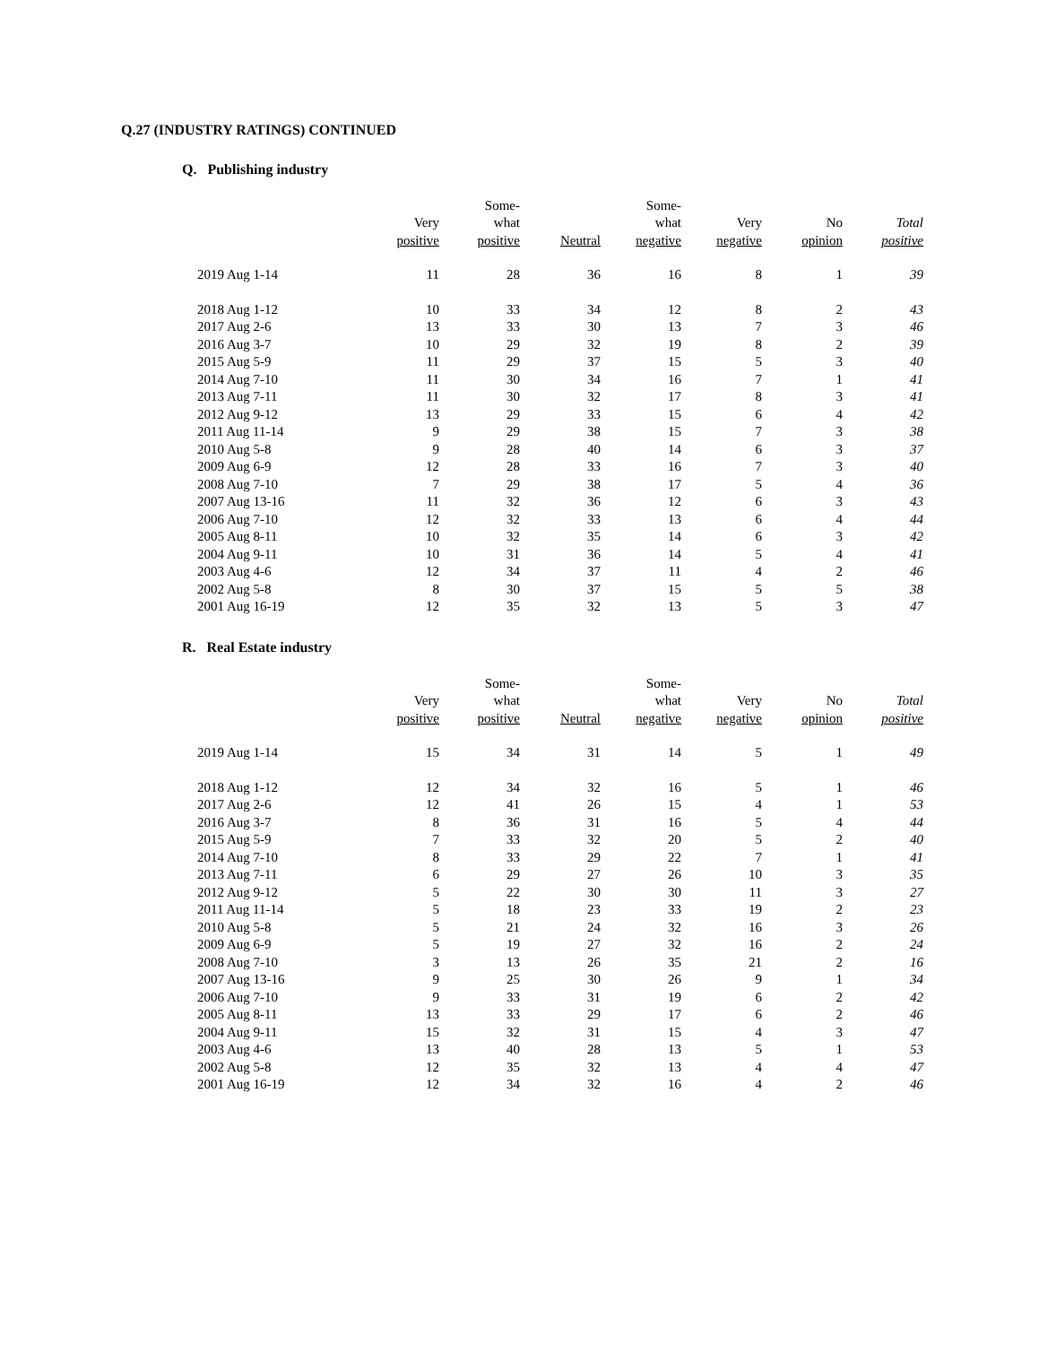Q.27 (INDUSTRY RATINGS) CONTINUED
Q. Publishing industry
| | | Some- | | Some- | | | |
| --- | --- | --- | --- | --- | --- | --- | --- |
| | Very | what | | what | Very | No | Total |
| | positive | positive | Neutral | negative | negative | opinion | positive |
| 2019 Aug 1-14 | 11 | 28 | 36 | 16 | 8 | 1 | 39 |
| 2018 Aug 1-12 | 10 | 33 | 34 | 12 | 8 | 2 | 43 |
| 2017 Aug 2-6 | 13 | 33 | 30 | 13 | 7 | 3 | 46 |
| 2016 Aug 3-7 | 10 | 29 | 32 | 19 | 8 | 2 | 39 |
| 2015 Aug 5-9 | 11 | 29 | 37 | 15 | 5 | 3 | 40 |
| 2014 Aug 7-10 | 11 | 30 | 34 | 16 | 7 | 1 | 41 |
| 2013 Aug 7-11 | 11 | 30 | 32 | 17 | 8 | 3 | 41 |
| 2012 Aug 9-12 | 13 | 29 | 33 | 15 | 6 | 4 | 42 |
| 2011 Aug 11-14 | 9 | 29 | 38 | 15 | 7 | 3 | 38 |
| 2010 Aug 5-8 | 9 | 28 | 40 | 14 | 6 | 3 | 37 |
| 2009 Aug 6-9 | 12 | 28 | 33 | 16 | 7 | 3 | 40 |
| 2008 Aug 7-10 | 7 | 29 | 38 | 17 | 5 | 4 | 36 |
| 2007 Aug 13-16 | 11 | 32 | 36 | 12 | 6 | 3 | 43 |
| 2006 Aug 7-10 | 12 | 32 | 33 | 13 | 6 | 4 | 44 |
| 2005 Aug 8-11 | 10 | 32 | 35 | 14 | 6 | 3 | 42 |
| 2004 Aug 9-11 | 10 | 31 | 36 | 14 | 5 | 4 | 41 |
| 2003 Aug 4-6 | 12 | 34 | 37 | 11 | 4 | 2 | 46 |
| 2002 Aug 5-8 | 8 | 30 | 37 | 15 | 5 | 5 | 38 |
| 2001 Aug 16-19 | 12 | 35 | 32 | 13 | 5 | 3 | 47 |
R. Real Estate industry
| | | Some- | | Some- | | | |
| --- | --- | --- | --- | --- | --- | --- | --- |
| | Very | what | | what | Very | No | Total |
| | positive | positive | Neutral | negative | negative | opinion | positive |
| 2019 Aug 1-14 | 15 | 34 | 31 | 14 | 5 | 1 | 49 |
| 2018 Aug 1-12 | 12 | 34 | 32 | 16 | 5 | 1 | 46 |
| 2017 Aug 2-6 | 12 | 41 | 26 | 15 | 4 | 1 | 53 |
| 2016 Aug 3-7 | 8 | 36 | 31 | 16 | 5 | 4 | 44 |
| 2015 Aug 5-9 | 7 | 33 | 32 | 20 | 5 | 2 | 40 |
| 2014 Aug 7-10 | 8 | 33 | 29 | 22 | 7 | 1 | 41 |
| 2013 Aug 7-11 | 6 | 29 | 27 | 26 | 10 | 3 | 35 |
| 2012 Aug 9-12 | 5 | 22 | 30 | 30 | 11 | 3 | 27 |
| 2011 Aug 11-14 | 5 | 18 | 23 | 33 | 19 | 2 | 23 |
| 2010 Aug 5-8 | 5 | 21 | 24 | 32 | 16 | 3 | 26 |
| 2009 Aug 6-9 | 5 | 19 | 27 | 32 | 16 | 2 | 24 |
| 2008 Aug 7-10 | 3 | 13 | 26 | 35 | 21 | 2 | 16 |
| 2007 Aug 13-16 | 9 | 25 | 30 | 26 | 9 | 1 | 34 |
| 2006 Aug 7-10 | 9 | 33 | 31 | 19 | 6 | 2 | 42 |
| 2005 Aug 8-11 | 13 | 33 | 29 | 17 | 6 | 2 | 46 |
| 2004 Aug 9-11 | 15 | 32 | 31 | 15 | 4 | 3 | 47 |
| 2003 Aug 4-6 | 13 | 40 | 28 | 13 | 5 | 1 | 53 |
| 2002 Aug 5-8 | 12 | 35 | 32 | 13 | 4 | 4 | 47 |
| 2001 Aug 16-19 | 12 | 34 | 32 | 16 | 4 | 2 | 46 |